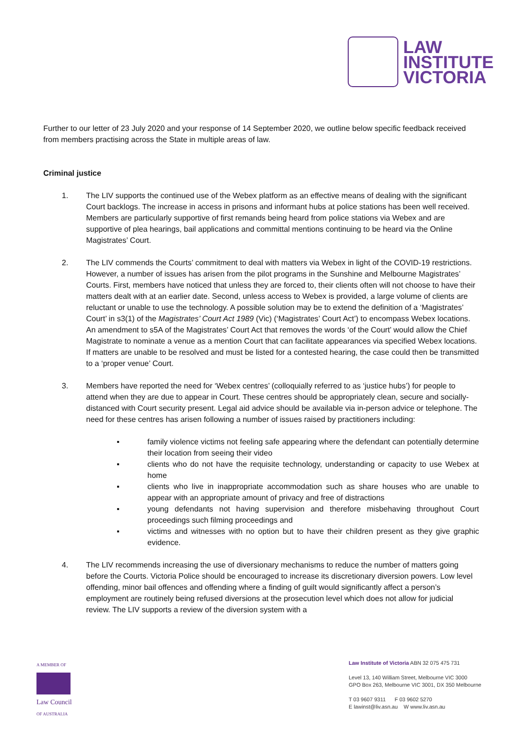LAW
INSTITUTE
VICTORIA
Further to our letter of 23 July 2020 and your response of 14 September 2020, we outline below specific feedback received from members practising across the State in multiple areas of law.
Criminal justice
1. The LIV supports the continued use of the Webex platform as an effective means of dealing with the significant Court backlogs. The increase in access in prisons and informant hubs at police stations has been well received. Members are particularly supportive of first remands being heard from police stations via Webex and are supportive of plea hearings, bail applications and committal mentions continuing to be heard via the Online Magistrates’ Court.
2. The LIV commends the Courts’ commitment to deal with matters via Webex in light of the COVID-19 restrictions. However, a number of issues has arisen from the pilot programs in the Sunshine and Melbourne Magistrates’ Courts. First, members have noticed that unless they are forced to, their clients often will not choose to have their matters dealt with at an earlier date. Second, unless access to Webex is provided, a large volume of clients are reluctant or unable to use the technology. A possible solution may be to extend the definition of a ‘Magistrates’ Court’ in s3(1) of the Magistrates’ Court Act 1989 (Vic) (‘Magistrates’ Court Act’) to encompass Webex locations. An amendment to s5A of the Magistrates’ Court Act that removes the words ‘of the Court’ would allow the Chief Magistrate to nominate a venue as a mention Court that can facilitate appearances via specified Webex locations. If matters are unable to be resolved and must be listed for a contested hearing, the case could then be transmitted to a ‘proper venue’ Court.
3. Members have reported the need for ‘Webex centres’ (colloquially referred to as ‘justice hubs’) for people to attend when they are due to appear in Court. These centres should be appropriately clean, secure and socially-distanced with Court security present. Legal aid advice should be available via in-person advice or telephone. The need for these centres has arisen following a number of issues raised by practitioners including:
▪ family violence victims not feeling safe appearing where the defendant can potentially determine their location from seeing their video
▪ clients who do not have the requisite technology, understanding or capacity to use Webex at home
▪ clients who live in inappropriate accommodation such as share houses who are unable to appear with an appropriate amount of privacy and free of distractions
▪ young defendants not having supervision and therefore misbehaving throughout Court proceedings such filming proceedings and
▪ victims and witnesses with no option but to have their children present as they give graphic evidence.
4. The LIV recommends increasing the use of diversionary mechanisms to reduce the number of matters going before the Courts. Victoria Police should be encouraged to increase its discretionary diversion powers. Low level offending, minor bail offences and offending where a finding of guilt would significantly affect a person’s employment are routinely being refused diversions at the prosecution level which does not allow for judicial review. The LIV supports a review of the diversion system with a
A MEMBER OF
Law Council
OF AUSTRALIA
Law Institute of Victoria ABN 32 075 475 731
Level 13, 140 William Street, Melbourne VIC 3000
GPO Box 263, Melbourne VIC 3001, DX 350 Melbourne
T 03 9607 9311 F 03 9602 5270
E lawinst@liv.asn.au W www.liv.asn.au